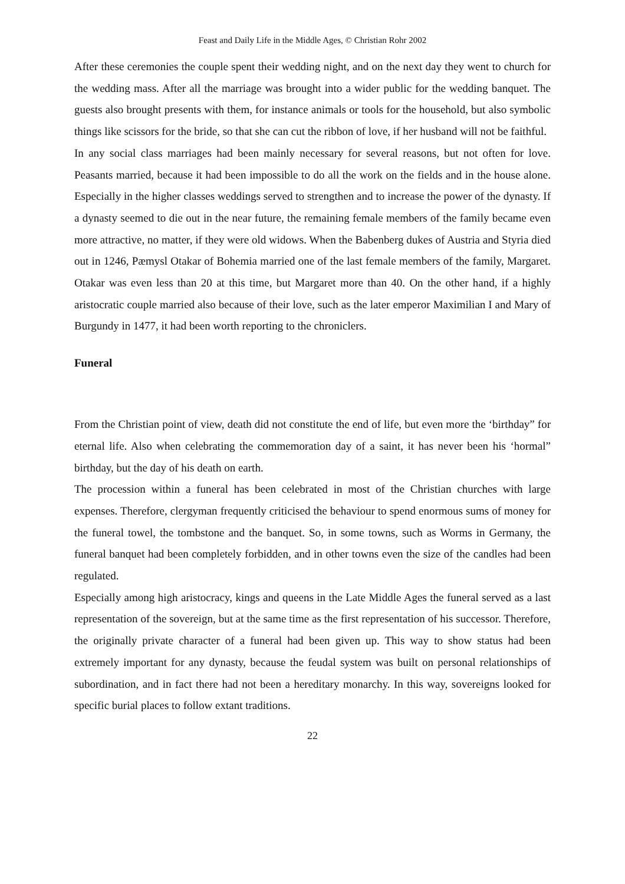Feast and Daily Life in the Middle Ages, © Christian Rohr 2002
After these ceremonies the couple spent their wedding night, and on the next day they went to church for the wedding mass. After all the marriage was brought into a wider public for the wedding banquet. The guests also brought presents with them, for instance animals or tools for the household, but also symbolic things like scissors for the bride, so that she can cut the ribbon of love, if her husband will not be faithful.
In any social class marriages had been mainly necessary for several reasons, but not often for love. Peasants married, because it had been impossible to do all the work on the fields and in the house alone. Especially in the higher classes weddings served to strengthen and to increase the power of the dynasty. If a dynasty seemed to die out in the near future, the remaining female members of the family became even more attractive, no matter, if they were old widows. When the Babenberg dukes of Austria and Styria died out in 1246, Pæmysl Otakar of Bohemia married one of the last female members of the family, Margaret. Otakar was even less than 20 at this time, but Margaret more than 40. On the other hand, if a highly aristocratic couple married also because of their love, such as the later emperor Maximilian I and Mary of Burgundy in 1477, it had been worth reporting to the chroniclers.
Funeral
From the Christian point of view, death did not constitute the end of life, but even more the ‘birthday” for eternal life. Also when celebrating the commemoration day of a saint, it has never been his ‘hormal” birthday, but the day of his death on earth.
The procession within a funeral has been celebrated in most of the Christian churches with large expenses. Therefore, clergyman frequently criticised the behaviour to spend enormous sums of money for the funeral towel, the tombstone and the banquet. So, in some towns, such as Worms in Germany, the funeral banquet had been completely forbidden, and in other towns even the size of the candles had been regulated.
Especially among high aristocracy, kings and queens in the Late Middle Ages the funeral served as a last representation of the sovereign, but at the same time as the first representation of his successor. Therefore, the originally private character of a funeral had been given up. This way to show status had been extremely important for any dynasty, because the feudal system was built on personal relationships of subordination, and in fact there had not been a hereditary monarchy. In this way, sovereigns looked for specific burial places to follow extant traditions.
22